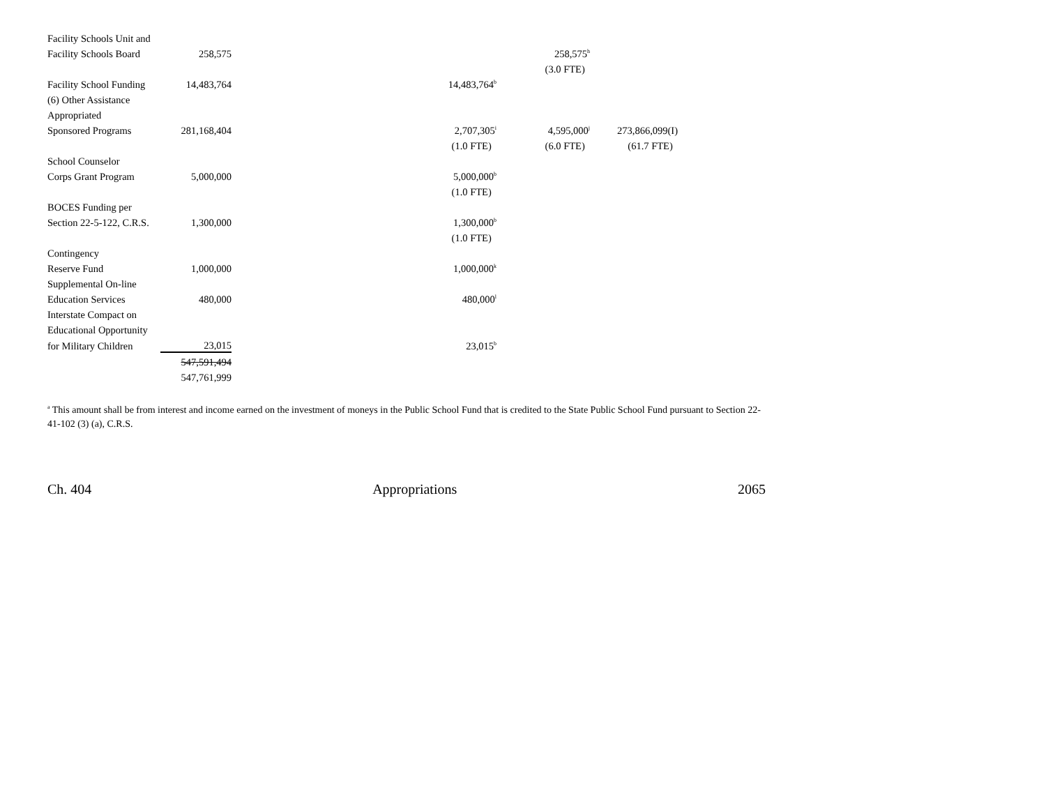| Facility Schools Unit and | | | | |
| Facility Schools Board | 258,575 | | 258,575<sup>h</sup> | |
| | | | (3.0 FTE) | |
| Facility School Funding | 14,483,764 | 14,483,764<sup>b</sup> | | |
| (6) Other Assistance | | | | |
| Appropriated | | | | |
| Sponsored Programs | 281,168,404 | 2,707,305<sup>i</sup> | 4,595,000<sup>j</sup> | 273,866,099(I) |
| | | (1.0 FTE) | (6.0 FTE) | (61.7 FTE) |
| School Counselor | | | | |
| Corps Grant Program | 5,000,000 | 5,000,000<sup>b</sup> | | |
| | | (1.0 FTE) | | |
| BOCES Funding per | | | | |
| Section 22-5-122, C.R.S. | 1,300,000 | 1,300,000<sup>b</sup> | | |
| | | (1.0 FTE) | | |
| Contingency | | | | |
| Reserve Fund | 1,000,000 | 1,000,000<sup>k</sup> | | |
| Supplemental On-line | | | | |
| Education Services | 480,000 | 480,000<sup>l</sup> | | |
| Interstate Compact on | | | | |
| Educational Opportunity | | | | |
| for Military Children | 23,015 | 23,015<sup>b</sup> | | |
| | 547,591,494 | | | |
| | 547,761,999 | | | |
<sup>a</sup> This amount shall be from interest and income earned on the investment of moneys in the Public School Fund that is credited to the State Public School Fund pursuant to Section 22-41-102 (3) (a), C.R.S.
Ch. 404 Appropriations 2065